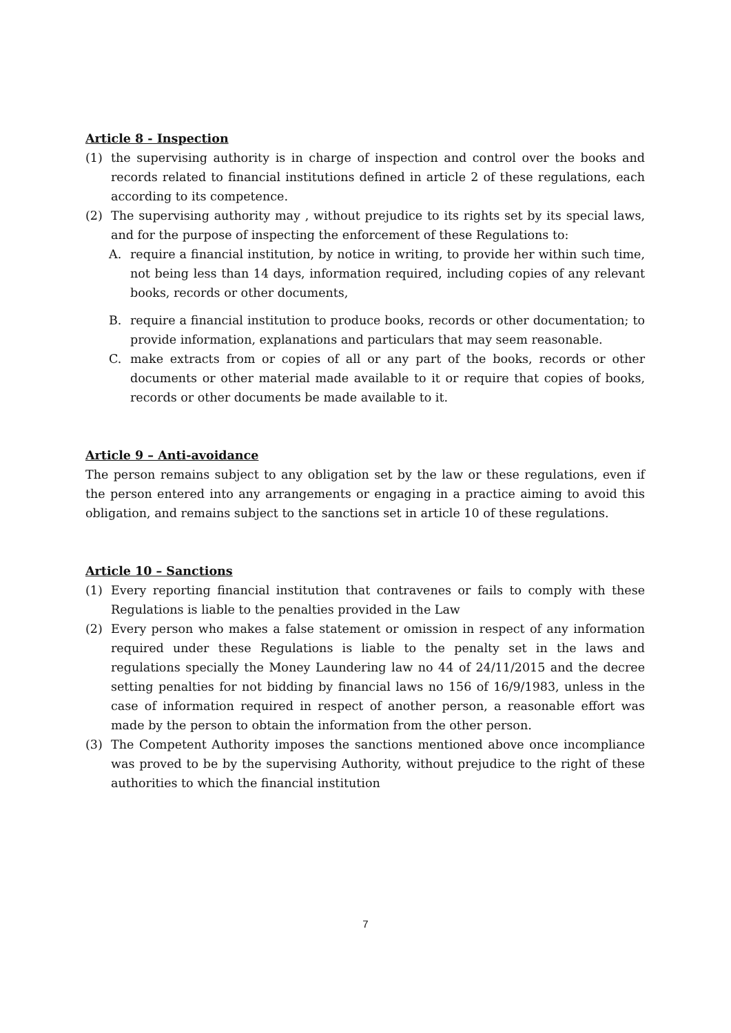Article 8 - Inspection
(1) the supervising authority is in charge of inspection and control over the books and records related to financial institutions defined in article 2 of these regulations, each according to its competence.
(2) The supervising authority may , without prejudice to its rights set by its special laws, and for the purpose of inspecting the enforcement of these Regulations to:
A. require a financial institution, by notice in writing, to provide her within such time, not being less than 14 days, information required, including copies of any relevant books, records or other documents,
B. require a financial institution to produce books, records or other documentation; to provide information, explanations and particulars that may seem reasonable.
C. make extracts from or copies of all or any part of the books, records or other documents or other material made available to it or require that copies of books, records or other documents be made available to it.
Article 9 – Anti-avoidance
The person remains subject to any obligation set by the law or these regulations, even if the person entered into any arrangements or engaging in a practice aiming to avoid this obligation, and remains subject to the sanctions set in article 10 of these regulations.
Article 10 – Sanctions
(1) Every reporting financial institution that contravenes or fails to comply with these Regulations is liable to the penalties provided in the Law
(2) Every person who makes a false statement or omission in respect of any information required under these Regulations is liable to the penalty set in the laws and regulations specially the Money Laundering law no 44 of 24/11/2015 and the decree setting penalties for not bidding by financial laws no 156 of 16/9/1983, unless in the case of information required in respect of another person, a reasonable effort was made by the person to obtain the information from the other person.
(3) The Competent Authority imposes the sanctions mentioned above once incompliance was proved to be by the supervising Authority, without prejudice to the right of these authorities to which the financial institution
7